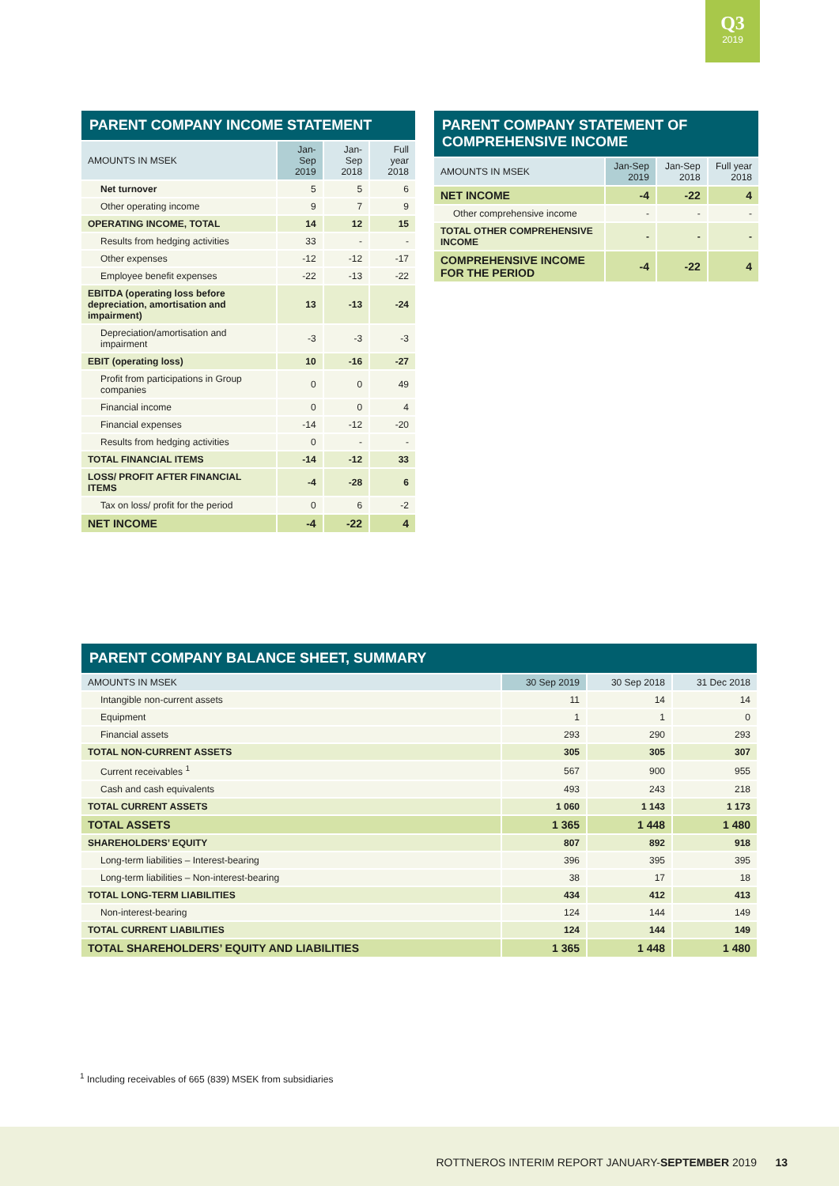Q3
2019
| PARENT COMPANY INCOME STATEMENT | | | |
| AMOUNTS IN MSEK | Jan-Sep 2019 | Jan-Sep 2018 | Full year 2018 |
| Net turnover | 5 | 5 | 6 |
| Other operating income | 9 | 7 | 9 |
| OPERATING INCOME, TOTAL | 14 | 12 | 15 |
| Results from hedging activities | 33 | - | - |
| Other expenses | -12 | -12 | -17 |
| Employee benefit expenses | -22 | -13 | -22 |
| EBITDA (operating loss before depreciation, amortisation and impairment) | 13 | -13 | -24 |
| Depreciation/amortisation and impairment | -3 | -3 | -3 |
| EBIT (operating loss) | 10 | -16 | -27 |
| Profit from participations in Group companies | 0 | 0 | 49 |
| Financial income | 0 | 0 | 4 |
| Financial expenses | -14 | -12 | -20 |
| Results from hedging activities | 0 | - | - |
| TOTAL FINANCIAL ITEMS | -14 | -12 | 33 |
| LOSS/ PROFIT AFTER FINANCIAL ITEMS | -4 | -28 | 6 |
| Tax on loss/ profit for the period | 0 | 6 | -2 |
| NET INCOME | -4 | -22 | 4 |
| PARENT COMPANY STATEMENT OF COMPREHENSIVE INCOME | | | |
| AMOUNTS IN MSEK | Jan-Sep 2019 | Jan-Sep 2018 | Full year 2018 |
| NET INCOME | -4 | -22 | 4 |
| Other comprehensive income | - | - | - |
| TOTAL OTHER COMPREHENSIVE INCOME | - | - | - |
| COMPREHENSIVE INCOME FOR THE PERIOD | -4 | -22 | 4 |
| PARENT COMPANY BALANCE SHEET, SUMMARY | | | |
| AMOUNTS IN MSEK | 30 Sep 2019 | 30 Sep 2018 | 31 Dec 2018 |
| Intangible non-current assets | 11 | 14 | 14 |
| Equipment | 1 | 1 | 0 |
| Financial assets | 293 | 290 | 293 |
| TOTAL NON-CURRENT ASSETS | 305 | 305 | 307 |
| Current receivables <sup>1</sup> | 567 | 900 | 955 |
| Cash and cash equivalents | 493 | 243 | 218 |
| TOTAL CURRENT ASSETS | 1 060 | 1 143 | 1 173 |
| TOTAL ASSETS | 1 365 | 1 448 | 1 480 |
| SHAREHOLDERS’ EQUITY | 807 | 892 | 918 |
| Long-term liabilities – Interest-bearing | 396 | 395 | 395 |
| Long-term liabilities – Non-interest-bearing | 38 | 17 | 18 |
| TOTAL LONG-TERM LIABILITIES | 434 | 412 | 413 |
| Non-interest-bearing | 124 | 144 | 149 |
| TOTAL CURRENT LIABILITIES | 124 | 144 | 149 |
| TOTAL SHAREHOLDERS’ EQUITY AND LIABILITIES | 1 365 | 1 448 | 1 480 |
<sup>1</sup> Including receivables of 665 (839) MSEK from subsidiaries
ROTTNEROS INTERIM REPORT JANUARY-SEPTEMBER 2019 13